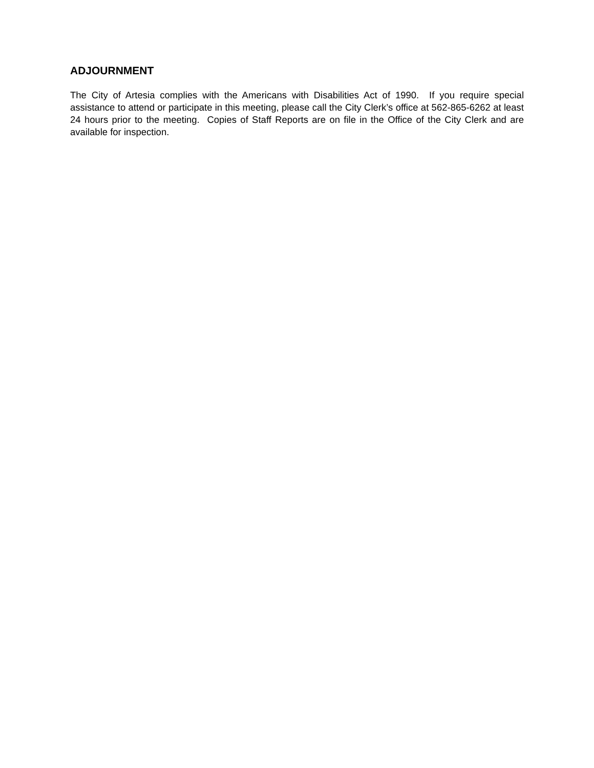ADJOURNMENT
The City of Artesia complies with the Americans with Disabilities Act of 1990. If you require special assistance to attend or participate in this meeting, please call the City Clerk’s office at 562-865-6262 at least 24 hours prior to the meeting. Copies of Staff Reports are on file in the Office of the City Clerk and are available for inspection.